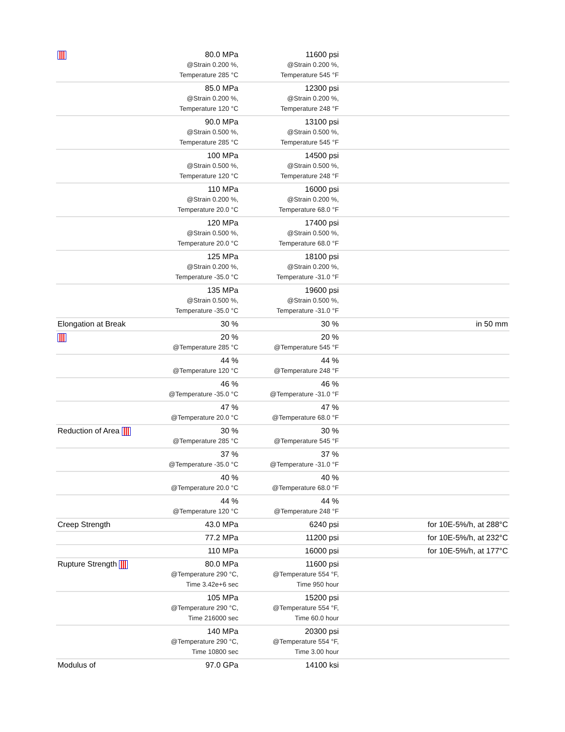| | 80.0 MPa @Strain 0.200 %, Temperature 285 °C | 11600 psi @Strain 0.200 %, Temperature 545 °F | |
| | 85.0 MPa @Strain 0.200 %, Temperature 120 °C | 12300 psi @Strain 0.200 %, Temperature 248 °F | |
| | 90.0 MPa @Strain 0.500 %, Temperature 285 °C | 13100 psi @Strain 0.500 %, Temperature 545 °F | |
| | 100 MPa @Strain 0.500 %, Temperature 120 °C | 14500 psi @Strain 0.500 %, Temperature 248 °F | |
| | 110 MPa @Strain 0.200 %, Temperature 20.0 °C | 16000 psi @Strain 0.200 %, Temperature 68.0 °F | |
| | 120 MPa @Strain 0.500 %, Temperature 20.0 °C | 17400 psi @Strain 0.500 %, Temperature 68.0 °F | |
| | 125 MPa @Strain 0.200 %, Temperature -35.0 °C | 18100 psi @Strain 0.200 %, Temperature -31.0 °F | |
| | 135 MPa @Strain 0.500 %, Temperature -35.0 °C | 19600 psi @Strain 0.500 %, Temperature -31.0 °F | |
| Elongation at Break | 30 % | 30 % | in 50 mm |
| | 20 % @Temperature 285 °C | 20 % @Temperature 545 °F | |
| | 44 % @Temperature 120 °C | 44 % @Temperature 248 °F | |
| | 46 % @Temperature -35.0 °C | 46 % @Temperature -31.0 °F | |
| | 47 % @Temperature 20.0 °C | 47 % @Temperature 68.0 °F | |
| Reduction of Area | 30 % @Temperature 285 °C | 30 % @Temperature 545 °F | |
| | 37 % @Temperature -35.0 °C | 37 % @Temperature -31.0 °F | |
| | 40 % @Temperature 20.0 °C | 40 % @Temperature 68.0 °F | |
| | 44 % @Temperature 120 °C | 44 % @Temperature 248 °F | |
| Creep Strength | 43.0 MPa | 6240 psi | for 10E-5%/h, at 288°C |
| | 77.2 MPa | 11200 psi | for 10E-5%/h, at 232°C |
| | 110 MPa | 16000 psi | for 10E-5%/h, at 177°C |
| Rupture Strength | 80.0 MPa @Temperature 290 °C, Time 3.42e+6 sec | 11600 psi @Temperature 554 °F, Time 950 hour | |
| | 105 MPa @Temperature 290 °C, Time 216000 sec | 15200 psi @Temperature 554 °F, Time 60.0 hour | |
| | 140 MPa @Temperature 290 °C, Time 10800 sec | 20300 psi @Temperature 554 °F, Time 3.00 hour | |
| Modulus of | 97.0 GPa | 14100 ksi | |